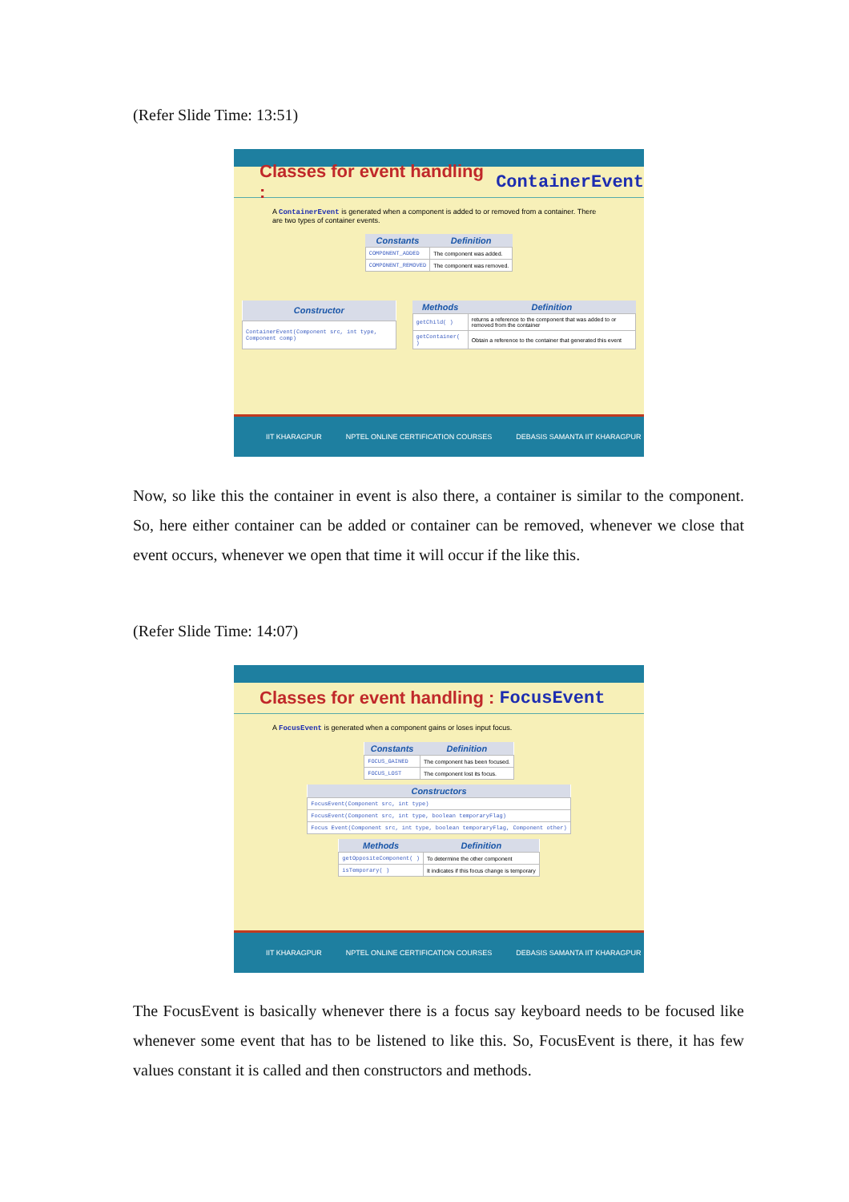(Refer Slide Time: 13:51)
Classes for event handling : ContainerEvent
A ContainerEvent is generated when a component is added to or removed from a container. There are two types of container events.
| Constants | Definition |
| --- | --- |
| COMPONENT_ADDED | The component was added. |
| COMPONENT_REMOVED | The component was removed. |
| Constructor |
| --- |
| ContainerEvent(Component src, int type, Component comp) |
| Methods | Definition |
| --- | --- |
| getChild( ) | returns a reference to the component that was added to or removed from the container |
| getContainer( ) | Obtain a reference to the container that generated this event |
IIT KHARAGPUR NPTEL ONLINE CERTIFICATION COURSES DEBASIS SAMANTA IIT KHARAGPUR
Now, so like this the container in event is also there, a container is similar to the component. So, here either container can be added or container can be removed, whenever we close that event occurs, whenever we open that time it will occur if the like this.
(Refer Slide Time: 14:07)
Classes for event handling : FocusEvent
A FocusEvent is generated when a component gains or loses input focus.
| Constants | Definition |
| --- | --- |
| FOCUS_GAINED | The component has been focused. |
| FOCUS_LOST | The component lost its focus. |
| Constructors |
| --- |
| FocusEvent(Component src, int type) |
| FocusEvent(Component src, int type, boolean temporaryFlag) |
| Focus Event(Component src, int type, boolean temporaryFlag, Component other) |
| Methods | Definition |
| --- | --- |
| getOppositeComponent( ) | To determine the other component |
| isTemporary( ) | It indicates if this focus change is temporary |
IIT KHARAGPUR NPTEL ONLINE CERTIFICATION COURSES DEBASIS SAMANTA IIT KHARAGPUR
The FocusEvent is basically whenever there is a focus say keyboard needs to be focused like whenever some event that has to be listened to like this. So, FocusEvent is there, it has few values constant it is called and then constructors and methods.